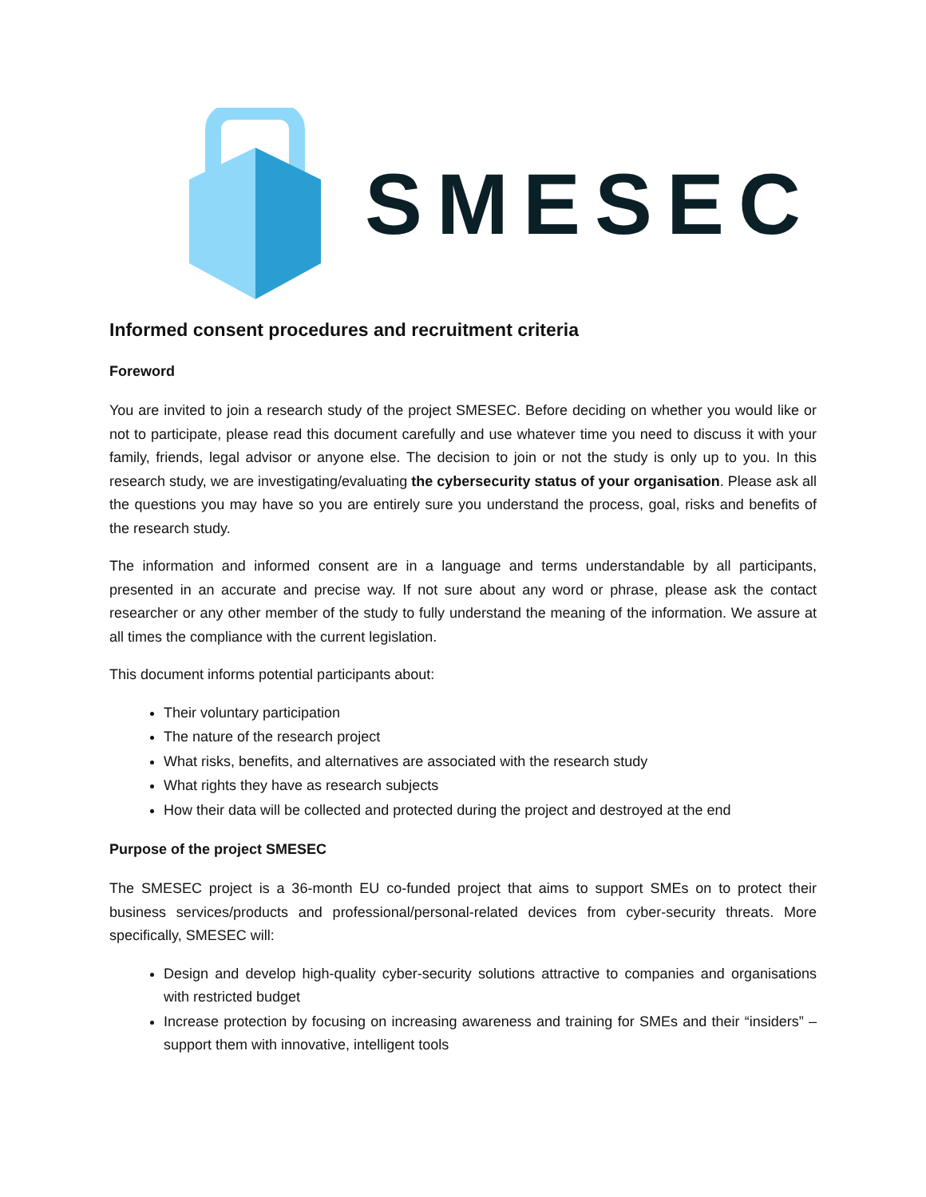SMESEC
Informed consent procedures and recruitment criteria
Foreword
You are invited to join a research study of the project SMESEC. Before deciding on whether you would like or not to participate, please read this document carefully and use whatever time you need to discuss it with your family, friends, legal advisor or anyone else. The decision to join or not the study is only up to you. In this research study, we are investigating/evaluating the cybersecurity status of your organisation. Please ask all the questions you may have so you are entirely sure you understand the process, goal, risks and benefits of the research study.
The information and informed consent are in a language and terms understandable by all participants, presented in an accurate and precise way. If not sure about any word or phrase, please ask the contact researcher or any other member of the study to fully understand the meaning of the information. We assure at all times the compliance with the current legislation.
This document informs potential participants about:
Their voluntary participation
The nature of the research project
What risks, benefits, and alternatives are associated with the research study
What rights they have as research subjects
How their data will be collected and protected during the project and destroyed at the end
Purpose of the project SMESEC
The SMESEC project is a 36-month EU co-funded project that aims to support SMEs on to protect their business services/products and professional/personal-related devices from cyber-security threats. More specifically, SMESEC will:
Design and develop high-quality cyber-security solutions attractive to companies and organisations with restricted budget
Increase protection by focusing on increasing awareness and training for SMEs and their “insiders” – support them with innovative, intelligent tools